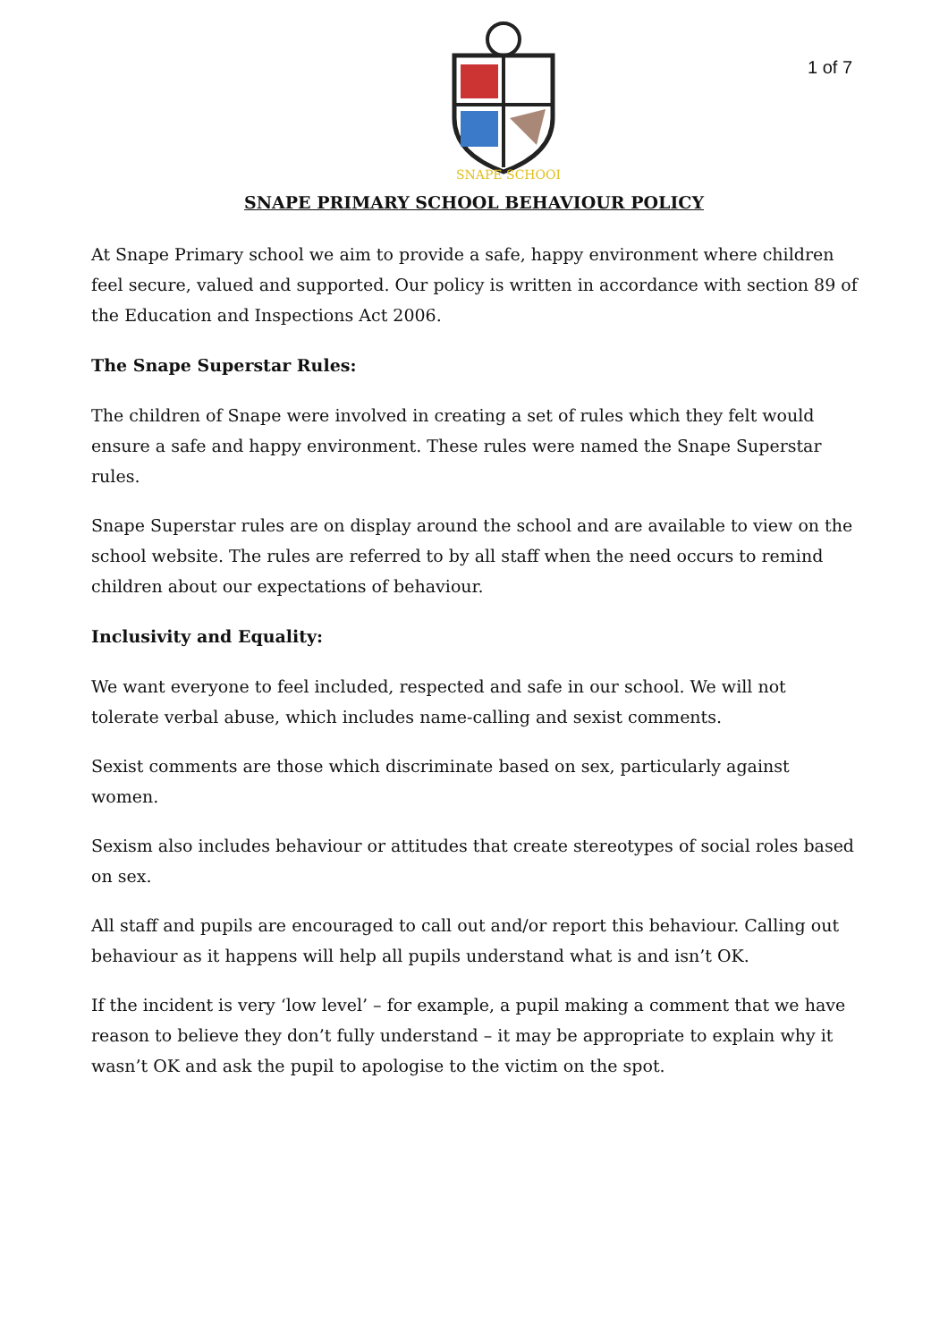SNAPE SCHOOL
1 of 7
SNAPE PRIMARY SCHOOL BEHAVIOUR POLICY
At Snape Primary school we aim to provide a safe, happy environment where children feel secure, valued and supported. Our policy is written in accordance with section 89 of the Education and Inspections Act 2006.
The Snape Superstar Rules:
The children of Snape were involved in creating a set of rules which they felt would ensure a safe and happy environment. These rules were named the Snape Superstar rules.
Snape Superstar rules are on display around the school and are available to view on the school website. The rules are referred to by all staff when the need occurs to remind children about our expectations of behaviour.
Inclusivity and Equality:
We want everyone to feel included, respected and safe in our school. We will not tolerate verbal abuse, which includes name-calling and sexist comments.
Sexist comments are those which discriminate based on sex, particularly against women.
Sexism also includes behaviour or attitudes that create stereotypes of social roles based on sex.
All staff and pupils are encouraged to call out and/or report this behaviour. Calling out behaviour as it happens will help all pupils understand what is and isn’t OK.
If the incident is very ‘low level’ – for example, a pupil making a comment that we have reason to believe they don’t fully understand – it may be appropriate to explain why it wasn’t OK and ask the pupil to apologise to the victim on the spot.